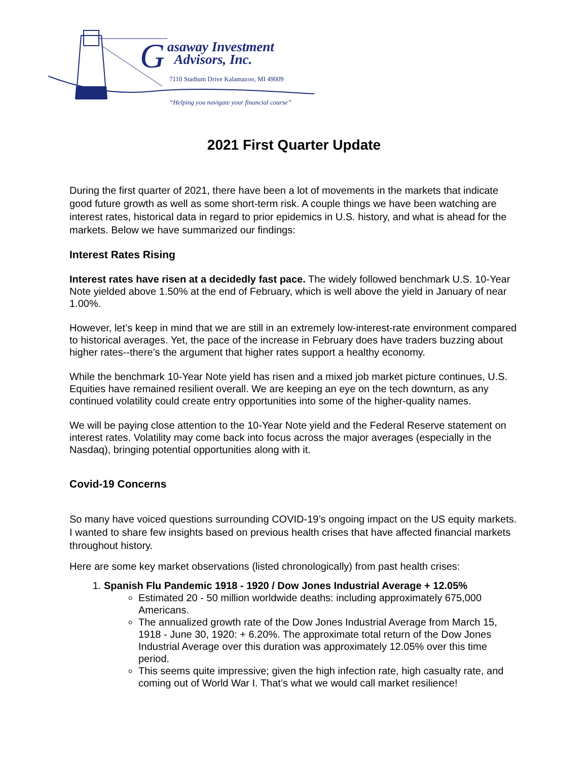G
asaway Investment
Advisors, Inc.
7110 Stadium Drive Kalamazoo, MI 49009
“Helping you navigate your financial course”
2021 First Quarter Update
During the first quarter of 2021, there have been a lot of movements in the markets that indicate good future growth as well as some short-term risk. A couple things we have been watching are interest rates, historical data in regard to prior epidemics in U.S. history, and what is ahead for the markets. Below we have summarized our findings:
Interest Rates Rising
Interest rates have risen at a decidedly fast pace. The widely followed benchmark U.S. 10-Year Note yielded above 1.50% at the end of February, which is well above the yield in January of near 1.00%.
However, let’s keep in mind that we are still in an extremely low-interest-rate environment compared to historical averages. Yet, the pace of the increase in February does have traders buzzing about higher rates--there’s the argument that higher rates support a healthy economy.
While the benchmark 10-Year Note yield has risen and a mixed job market picture continues, U.S. Equities have remained resilient overall. We are keeping an eye on the tech downturn, as any continued volatility could create entry opportunities into some of the higher-quality names.
We will be paying close attention to the 10-Year Note yield and the Federal Reserve statement on interest rates. Volatility may come back into focus across the major averages (especially in the Nasdaq), bringing potential opportunities along with it.
Covid-19 Concerns
So many have voiced questions surrounding COVID-19’s ongoing impact on the US equity markets. I wanted to share few insights based on previous health crises that have affected financial markets throughout history.
Here are some key market observations (listed chronologically) from past health crises:
1. Spanish Flu Pandemic 1918 - 1920 / Dow Jones Industrial Average + 12.05%
Estimated 20 - 50 million worldwide deaths: including approximately 675,000 Americans.
The annualized growth rate of the Dow Jones Industrial Average from March 15, 1918 - June 30, 1920: + 6.20%. The approximate total return of the Dow Jones Industrial Average over this duration was approximately 12.05% over this time period.
This seems quite impressive; given the high infection rate, high casualty rate, and coming out of World War I. That’s what we would call market resilience!